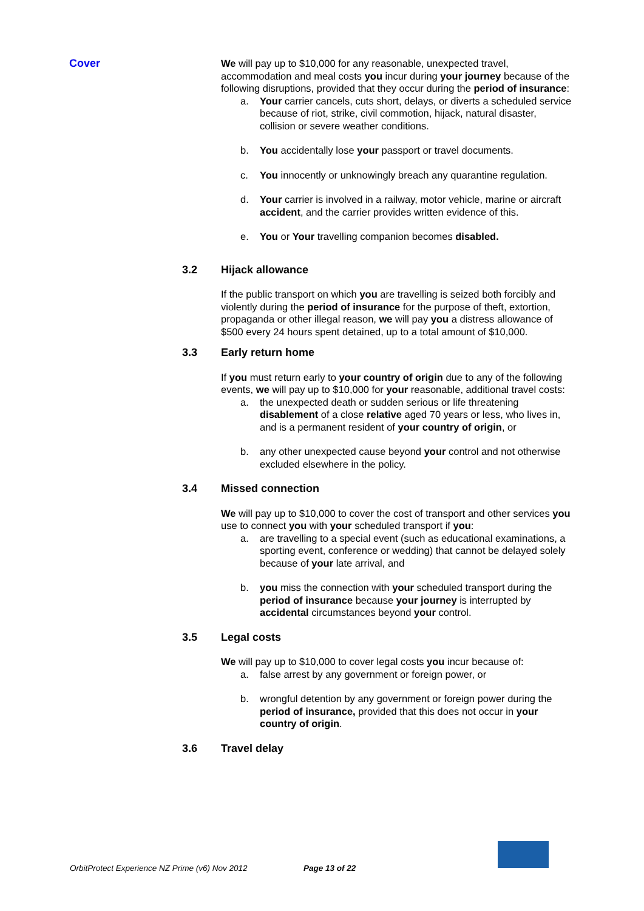Cover We will pay up to $10,000 for any reasonable, unexpected travel, accommodation and meal costs you incur during your journey because of the following disruptions, provided that they occur during the period of insurance:
a. Your carrier cancels, cuts short, delays, or diverts a scheduled service because of riot, strike, civil commotion, hijack, natural disaster, collision or severe weather conditions.
b. You accidentally lose your passport or travel documents.
c. You innocently or unknowingly breach any quarantine regulation.
d. Your carrier is involved in a railway, motor vehicle, marine or aircraft accident, and the carrier provides written evidence of this.
e. You or Your travelling companion becomes disabled.
3.2 Hijack allowance
If the public transport on which you are travelling is seized both forcibly and violently during the period of insurance for the purpose of theft, extortion, propaganda or other illegal reason, we will pay you a distress allowance of $500 every 24 hours spent detained, up to a total amount of $10,000.
3.3 Early return home
If you must return early to your country of origin due to any of the following events, we will pay up to $10,000 for your reasonable, additional travel costs:
a. the unexpected death or sudden serious or life threatening disablement of a close relative aged 70 years or less, who lives in, and is a permanent resident of your country of origin, or
b. any other unexpected cause beyond your control and not otherwise excluded elsewhere in the policy.
3.4 Missed connection
We will pay up to $10,000 to cover the cost of transport and other services you use to connect you with your scheduled transport if you:
a. are travelling to a special event (such as educational examinations, a sporting event, conference or wedding) that cannot be delayed solely because of your late arrival, and
b. you miss the connection with your scheduled transport during the period of insurance because your journey is interrupted by accidental circumstances beyond your control.
3.5 Legal costs
We will pay up to $10,000 to cover legal costs you incur because of:
a. false arrest by any government or foreign power, or
b. wrongful detention by any government or foreign power during the period of insurance, provided that this does not occur in your country of origin.
3.6 Travel delay
OrbitProtect Experience NZ Prime (v6) Nov 2012 Page 13 of 22